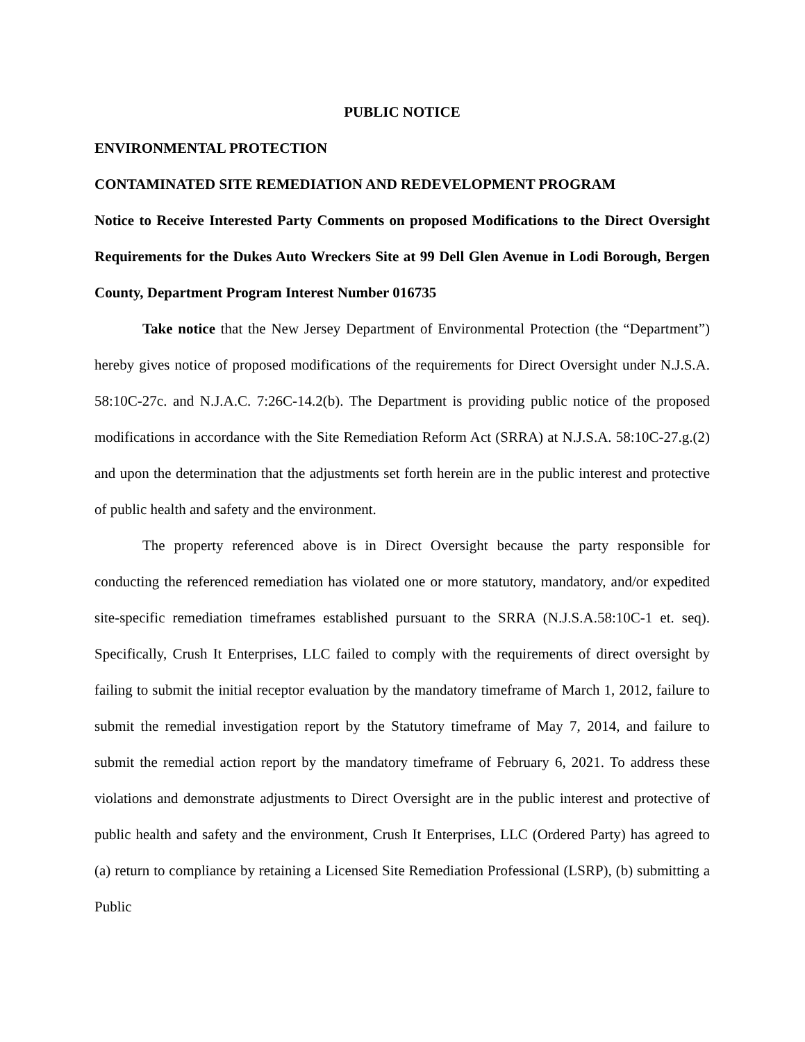PUBLIC NOTICE
ENVIRONMENTAL PROTECTION
CONTAMINATED SITE REMEDIATION AND REDEVELOPMENT PROGRAM
Notice to Receive Interested Party Comments on proposed Modifications to the Direct Oversight Requirements for the Dukes Auto Wreckers Site at 99 Dell Glen Avenue in Lodi Borough, Bergen County, Department Program Interest Number 016735
Take notice that the New Jersey Department of Environmental Protection (the “Department”) hereby gives notice of proposed modifications of the requirements for Direct Oversight under N.J.S.A. 58:10C-27c. and N.J.A.C. 7:26C-14.2(b). The Department is providing public notice of the proposed modifications in accordance with the Site Remediation Reform Act (SRRA) at N.J.S.A. 58:10C-27.g.(2) and upon the determination that the adjustments set forth herein are in the public interest and protective of public health and safety and the environment.
The property referenced above is in Direct Oversight because the party responsible for conducting the referenced remediation has violated one or more statutory, mandatory, and/or expedited site-specific remediation timeframes established pursuant to the SRRA (N.J.S.A.58:10C-1 et. seq). Specifically, Crush It Enterprises, LLC failed to comply with the requirements of direct oversight by failing to submit the initial receptor evaluation by the mandatory timeframe of March 1, 2012, failure to submit the remedial investigation report by the Statutory timeframe of May 7, 2014, and failure to submit the remedial action report by the mandatory timeframe of February 6, 2021. To address these violations and demonstrate adjustments to Direct Oversight are in the public interest and protective of public health and safety and the environment, Crush It Enterprises, LLC (Ordered Party) has agreed to (a) return to compliance by retaining a Licensed Site Remediation Professional (LSRP), (b) submitting a Public